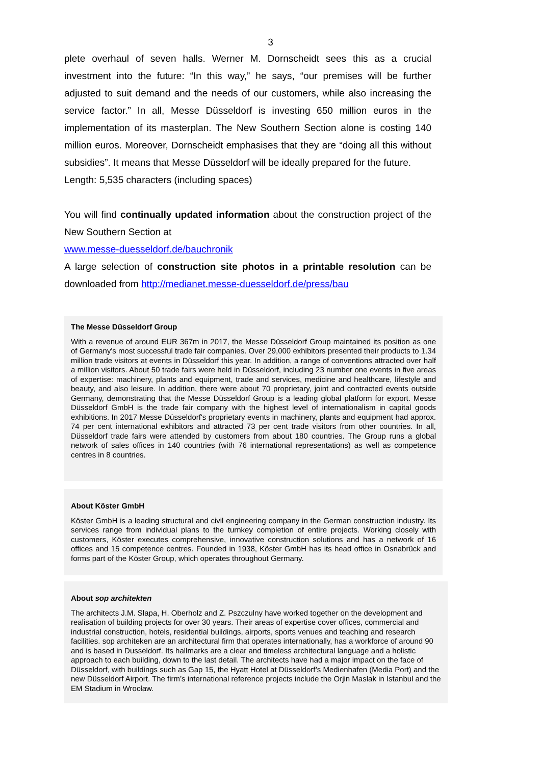3
plete overhaul of seven halls. Werner M. Dornscheidt sees this as a crucial investment into the future: “In this way,” he says, “our premises will be further adjusted to suit demand and the needs of our customers, while also increasing the service factor.” In all, Messe Düsseldorf is investing 650 million euros in the implementation of its masterplan. The New Southern Section alone is costing 140 million euros. Moreover, Dornscheidt emphasises that they are “doing all this without subsidies”. It means that Messe Düsseldorf will be ideally prepared for the future.
Length: 5,535 characters (including spaces)
You will find continually updated information about the construction project of the New Southern Section at
www.messe-duesseldorf.de/bauchronik
A large selection of construction site photos in a printable resolution can be downloaded from http://medianet.messe-duesseldorf.de/press/bau
The Messe Düsseldorf Group
With a revenue of around EUR 367m in 2017, the Messe Düsseldorf Group maintained its position as one of Germany's most successful trade fair companies. Over 29,000 exhibitors presented their products to 1.34 million trade visitors at events in Düsseldorf this year. In addition, a range of conventions attracted over half a million visitors. About 50 trade fairs were held in Düsseldorf, including 23 number one events in five areas of expertise: machinery, plants and equipment, trade and services, medicine and healthcare, lifestyle and beauty, and also leisure. In addition, there were about 70 proprietary, joint and contracted events outside Germany, demonstrating that the Messe Düsseldorf Group is a leading global platform for export. Messe Düsseldorf GmbH is the trade fair company with the highest level of internationalism in capital goods exhibitions. In 2017 Messe Düsseldorf's proprietary events in machinery, plants and equipment had approx. 74 per cent international exhibitors and attracted 73 per cent trade visitors from other countries. In all, Düsseldorf trade fairs were attended by customers from about 180 countries. The Group runs a global network of sales offices in 140 countries (with 76 international representations) as well as competence centres in 8 countries.
About Köster GmbH
Köster GmbH is a leading structural and civil engineering company in the German construction industry. Its services range from individual plans to the turnkey completion of entire projects. Working closely with customers, Köster executes comprehensive, innovative construction solutions and has a network of 16 offices and 15 competence centres. Founded in 1938, Köster GmbH has its head office in Osnabrück and forms part of the Köster Group, which operates throughout Germany.
About sop architekten
The architects J.M. Slapa, H. Oberholz and Z. Pszczulny have worked together on the development and realisation of building projects for over 30 years. Their areas of expertise cover offices, commercial and industrial construction, hotels, residential buildings, airports, sports venues and teaching and research facilities. sop architeken are an architectural firm that operates internationally, has a workforce of around 90 and is based in Dusseldorf. Its hallmarks are a clear and timeless architectural language and a holistic approach to each building, down to the last detail. The architects have had a major impact on the face of Düsseldorf, with buildings such as Gap 15, the Hyatt Hotel at Düsseldorf’s Medienhafen (Media Port) and the new Düsseldorf Airport. The firm’s international reference projects include the Orjin Maslak in Istanbul and the EM Stadium in Wrocław.